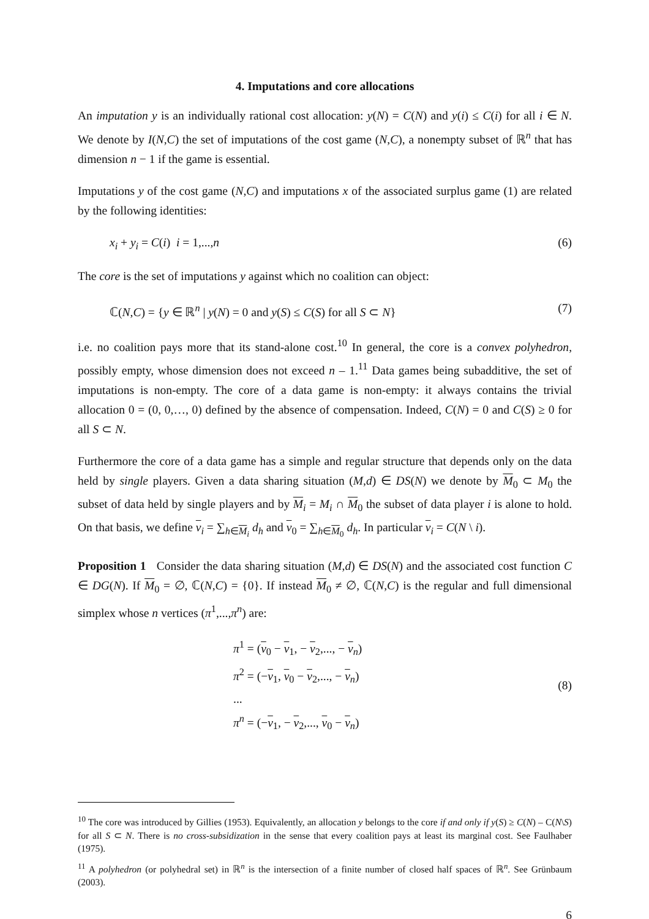4. Imputations and core allocations
An imputation y is an individually rational cost allocation: y(N) = C(N) and y(i) ≤ C(i) for all i ∈ N. We denote by I(N,C) the set of imputations of the cost game (N,C), a nonempty subset of ℝ<sup>n</sup> that has dimension n − 1 if the game is essential.
Imputations y of the cost game (N,C) and imputations x of the associated surplus game (1) are related by the following identities:
x<sub>i</sub> + y<sub>i</sub> = C(i) i = 1,...,n (6)
The core is the set of imputations y against which no coalition can object:
ℂ(N,C) = {y ∈ ℝ<sup>n</sup> | y(N) = 0 and y(S) ≤ C(S) for all S ⊂ N} (7)
i.e. no coalition pays more that its stand-alone cost.<sup>10</sup> In general, the core is a convex polyhedron, possibly empty, whose dimension does not exceed n – 1.<sup>11</sup> Data games being subadditive, the set of imputations is non-empty. The core of a data game is non-empty: it always contains the trivial allocation 0 = (0, 0,…, 0) defined by the absence of compensation. Indeed, C(N) = 0 and C(S) ≥ 0 for all S ⊂ N.
Furthermore the core of a data game has a simple and regular structure that depends only on the data held by single players. Given a data sharing situation (M,d) ∈ DS(N) we denote by M<sub>0</sub> ⊂ M<sub>0</sub> the subset of data held by single players and by M<sub>i</sub> = M<sub>i</sub> ∩ M<sub>0</sub> the subset of data player i is alone to hold. On that basis, we define v<sub>i</sub> = ∑<sub>h∈M<sub>i</sub></sub> d<sub>h</sub> and v<sub>0</sub> = ∑<sub>h∈M<sub>0</sub></sub> d<sub>h</sub>. In particular v<sub>i</sub> = C(N \ i).
Proposition 1 Consider the data sharing situation (M,d) ∈ DS(N) and the associated cost function C ∈ DG(N). If M<sub>0</sub> = ∅, ℂ(N,C) = {0}. If instead M<sub>0</sub> ≠ ∅, ℂ(N,C) is the regular and full dimensional simplex whose n vertices (π<sup>1</sup>,...,π<sup>n</sup>) are:
π<sup>1</sup> = (v<sub>0</sub> − v<sub>1</sub>, − v<sub>2</sub>,..., − v<sub>n</sub>)
π<sup>2</sup> = (−v<sub>1</sub>, v<sub>0</sub> − v<sub>2</sub>,..., − v<sub>n</sub>)
...
π<sup>n</sup> = (−v<sub>1</sub>, − v<sub>2</sub>,..., v<sub>0</sub> − v<sub>n</sub>)
(8)
<sup>10</sup> The core was introduced by Gillies (1953). Equivalently, an allocation y belongs to the core if and only if y(S) ≥ C(N) – C(N\S) for all S ⊂ N. There is no cross-subsidization in the sense that every coalition pays at least its marginal cost. See Faulhaber (1975).
<sup>11</sup> A polyhedron (or polyhedral set) in ℝ<sup>n</sup> is the intersection of a finite number of closed half spaces of ℝ<sup>n</sup>. See Grünbaum (2003).
6